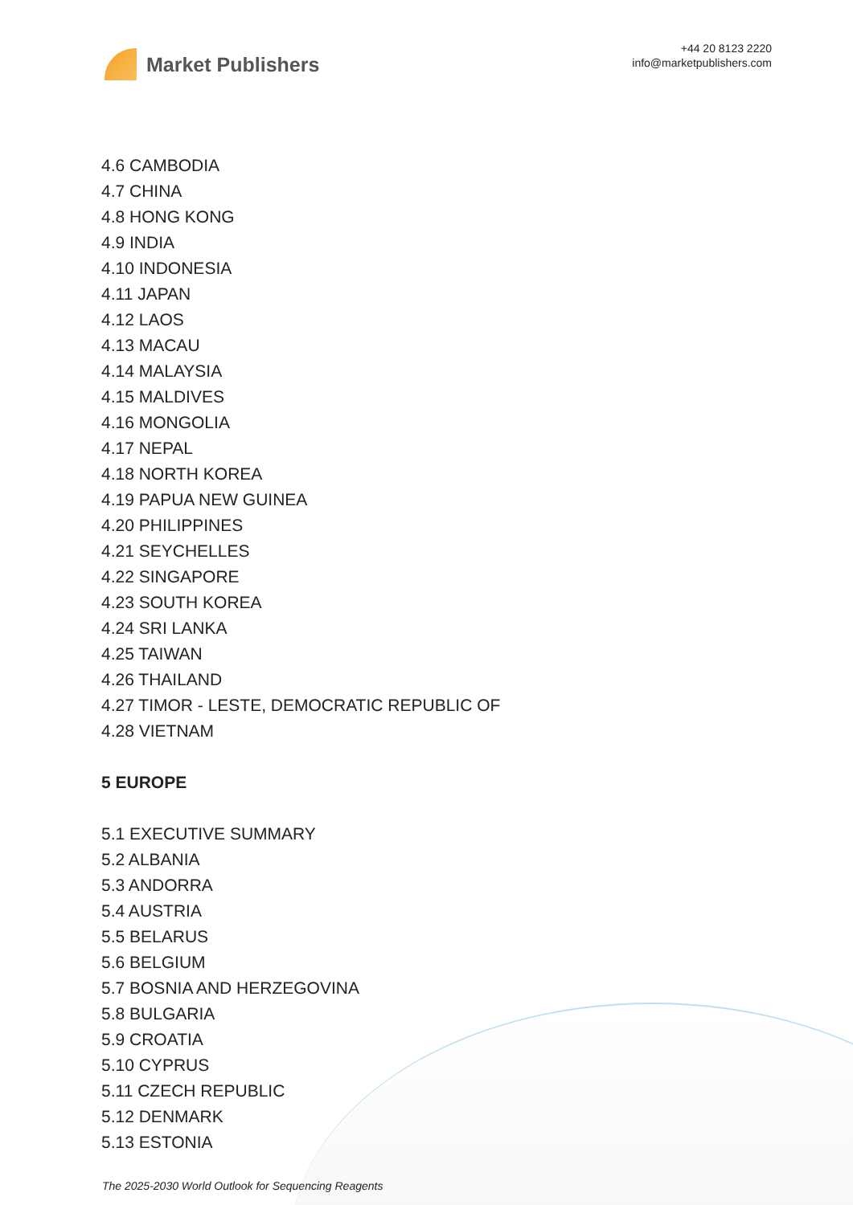Market Publishers
+44 20 8123 2220
info@marketpublishers.com
4.6 CAMBODIA
4.7 CHINA
4.8 HONG KONG
4.9 INDIA
4.10 INDONESIA
4.11 JAPAN
4.12 LAOS
4.13 MACAU
4.14 MALAYSIA
4.15 MALDIVES
4.16 MONGOLIA
4.17 NEPAL
4.18 NORTH KOREA
4.19 PAPUA NEW GUINEA
4.20 PHILIPPINES
4.21 SEYCHELLES
4.22 SINGAPORE
4.23 SOUTH KOREA
4.24 SRI LANKA
4.25 TAIWAN
4.26 THAILAND
4.27 TIMOR - LESTE, DEMOCRATIC REPUBLIC OF
4.28 VIETNAM
5 EUROPE
5.1 EXECUTIVE SUMMARY
5.2 ALBANIA
5.3 ANDORRA
5.4 AUSTRIA
5.5 BELARUS
5.6 BELGIUM
5.7 BOSNIA AND HERZEGOVINA
5.8 BULGARIA
5.9 CROATIA
5.10 CYPRUS
5.11 CZECH REPUBLIC
5.12 DENMARK
5.13 ESTONIA
The 2025-2030 World Outlook for Sequencing Reagents